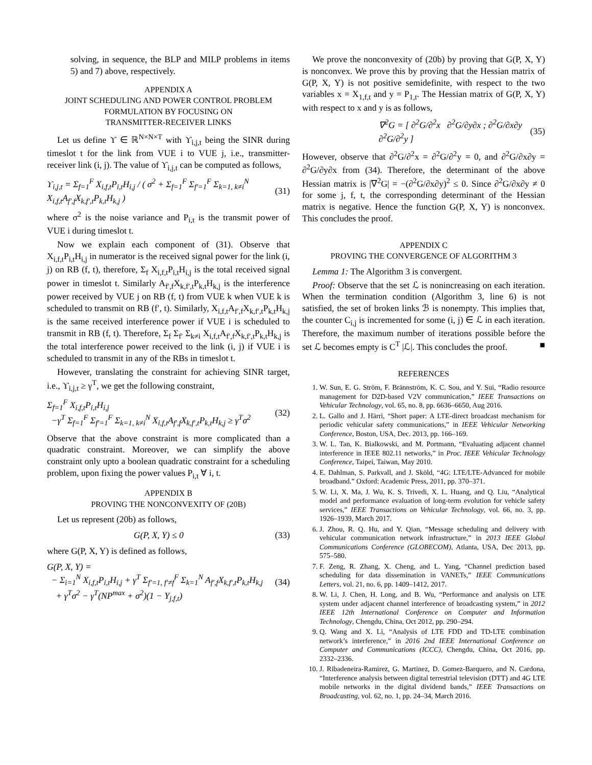solving, in sequence, the BLP and MILP problems in items 5) and 7) above, respectively.
APPENDIX A
JOINT SCHEDULING AND POWER CONTROL PROBLEM
FORMULATION BY FOCUSING ON
TRANSMITTER-RECEIVER LINKS
Let us define ϒ ∈ ℝ<sup>N×N×T</sup> with ϒ<sub>i,j,t</sub> being the SINR during timeslot t for the link from VUE i to VUE j, i.e., transmitter-receiver link (i, j). The value of ϒ<sub>i,j,t</sub> can be computed as follows,
ϒ<sub>i,j,t</sub> = Σ<sub>f=1</sub><sup>F</sup> X<sub>i,f,t</sub>P<sub>i,t</sub>H<sub>i,j</sub> / ( σ<sup>2</sup> + Σ<sub>f=1</sub><sup>F</sup> Σ<sub>f′=1</sub><sup>F</sup> Σ<sub>k=1, k≠i</sub><sup>N</sup> X<sub>i,f,t</sub>A<sub>f′,f</sub>X<sub>k,f′,t</sub>P<sub>k,t</sub>H<sub>k,j</sub> ) (31)
where σ<sup>2</sup> is the noise variance and P<sub>i,t</sub> is the transmit power of VUE i during timeslot t.
Now we explain each component of (31). Observe that X<sub>i,f,t</sub>P<sub>i,t</sub>H<sub>i,j</sub> in numerator is the received signal power for the link (i, j) on RB (f, t), therefore, Σ<sub>f</sub> X<sub>i,f,t</sub>P<sub>i,t</sub>H<sub>i,j</sub> is the total received signal power in timeslot t. Similarly A<sub>f′,f</sub>X<sub>k,f′,t</sub>P<sub>k,t</sub>H<sub>k,j</sub> is the interference power received by VUE j on RB (f, t) from VUE k when VUE k is scheduled to transmit on RB (f′, t). Similarly, X<sub>i,f,t</sub>A<sub>f′,f</sub>X<sub>k,f′,t</sub>P<sub>k,t</sub>H<sub>k,j</sub> is the same received interference power if VUE i is scheduled to transmit in RB (f, t). Therefore, Σ<sub>f</sub> Σ<sub>f′</sub> Σ<sub>k≠i</sub> X<sub>i,f,t</sub>A<sub>f′,f</sub>X<sub>k,f′,t</sub>P<sub>k,t</sub>H<sub>k,j</sub> is the total interference power received to the link (i, j) if VUE i is scheduled to transmit in any of the RBs in timeslot t.
However, translating the constraint for achieving SINR target, i.e., ϒ<sub>i,j,t</sub> ≥ γ<sup>T</sup>, we get the following constraint,
Σ<sub>f=1</sub><sup>F</sup> X<sub>i,f,t</sub>P<sub>i,t</sub>H<sub>i,j</sub>
−γ<sup>T</sup> Σ<sub>f=1</sub><sup>F</sup> Σ<sub>f′=1</sub><sup>F</sup> Σ<sub>k=1, k≠i</sub><sup>N</sup> X<sub>i,f,t</sub>A<sub>f′,f</sub>X<sub>k,f′,t</sub>P<sub>k,t</sub>H<sub>k,j</sub> ≥ γ<sup>T</sup>σ<sup>2</sup> (32)
Observe that the above constraint is more complicated than a quadratic constraint. Moreover, we can simplify the above constraint only upto a boolean quadratic constraint for a scheduling problem, upon fixing the power values P<sub>i,t</sub> ∀ i, t.
APPENDIX B
PROVING THE NONCONVEXITY OF (20B)
Let us represent (20b) as follows,
G(P, X, Y) ≤ 0 (33)
where G(P, X, Y) is defined as follows,
G(P, X, Y) =
− Σ<sub>i=1</sub><sup>N</sup> X<sub>i,f,t</sub>P<sub>i,t</sub>H<sub>i,j</sub> + γ<sup>T</sup> Σ<sub>f′=1, f′≠f</sub><sup>F</sup> Σ<sub>k=1</sub><sup>N</sup> A<sub>f′,f</sub>X<sub>k,f′,t</sub>P<sub>k,t</sub>H<sub>k,j</sub>
+ γ<sup>T</sup>σ<sup>2</sup> − γ<sup>T</sup>(NP<sup>max</sup> + σ<sup>2</sup>)(1 − Y<sub>j,f,t</sub>) (34)
We prove the nonconvexity of (20b) by proving that G(P, X, Y) is nonconvex. We prove this by proving that the Hessian matrix of G(P, X, Y) is not positive semidefinite, with respect to the two variables x = X<sub>1,f,t</sub> and y = P<sub>1,t</sub>. The Hessian matrix of G(P, X, Y) with respect to x and y is as follows,
∇<sup>2</sup>G = [ ∂<sup>2</sup>G/∂<sup>2</sup>x ∂<sup>2</sup>G/∂y∂x ; ∂<sup>2</sup>G/∂x∂y ∂<sup>2</sup>G/∂<sup>2</sup>y ] (35)
However, observe that ∂<sup>2</sup>G/∂<sup>2</sup>x = ∂<sup>2</sup>G/∂<sup>2</sup>y = 0, and ∂<sup>2</sup>G/∂x∂y = ∂<sup>2</sup>G/∂y∂x from (34). Therefore, the determinant of the above Hessian matrix is |∇<sup>2</sup>G| = −(∂<sup>2</sup>G/∂x∂y)<sup>2</sup> ≤ 0. Since ∂<sup>2</sup>G/∂x∂y ≠ 0 for some j, f, t, the corresponding determinant of the Hessian matrix is negative. Hence the function G(P, X, Y) is nonconvex. This concludes the proof.
APPENDIX C
PROVING THE CONVERGENCE OF ALGORITHM 3
Lemma 1: The Algorithm 3 is convergent.
Proof: Observe that the set ℒ is nonincreasing on each iteration. When the termination condition (Algorithm 3, line 6) is not satisfied, the set of broken links ℬ is nonempty. This implies that, the counter C<sub>i,j</sub> is incremented for some (i, j) ∈ ℒ in each iteration. Therefore, the maximum number of iterations possible before the set ℒ becomes empty is C<sup>T</sup> |ℒ|. This concludes the proof. ■
REFERENCES
1. W. Sun, E. G. Ström, F. Brännström, K. C. Sou, and Y. Sui, “Radio resource management for D2D-based V2V communication,” IEEE Transactions on Vehicular Technology, vol. 65, no. 8, pp. 6636–6650, Aug 2016.
2. L. Gallo and J. Härri, “Short paper: A LTE-direct broadcast mechanism for periodic vehicular safety communications,” in IEEE Vehicular Networking Conference, Boston, USA, Dec. 2013, pp. 166–169.
3. W. L. Tan, K. Bialkowski, and M. Portmann, “Evaluating adjacent channel interference in IEEE 802.11 networks,” in Proc. IEEE Vehicular Technology Conference, Taipei, Taiwan, May 2010.
4. E. Dahlman, S. Parkvall, and J. Sköld, “4G: LTE/LTE-Advanced for mobile broadband.” Oxford: Academic Press, 2011, pp. 370–371.
5. W. Li, X. Ma, J. Wu, K. S. Trivedi, X. L. Huang, and Q. Liu, “Analytical model and performance evaluation of long-term evolution for vehicle safety services,” IEEE Transactions on Vehicular Technology, vol. 66, no. 3, pp. 1926–1939, March 2017.
6. J. Zhou, R. Q. Hu, and Y. Qian, “Message scheduling and delivery with vehicular communication network infrastructure,” in 2013 IEEE Global Communications Conference (GLOBECOM), Atlanta, USA, Dec 2013, pp. 575–580.
7. F. Zeng, R. Zhang, X. Cheng, and L. Yang, “Channel prediction based scheduling for data dissemination in VANETs,” IEEE Communications Letters, vol. 21, no. 6, pp. 1409–1412, 2017.
8. W. Li, J. Chen, H. Long, and B. Wu, “Performance and analysis on LTE system under adjacent channel interference of broadcasting system,” in 2012 IEEE 12th International Conference on Computer and Information Technology, Chengdu, China, Oct 2012, pp. 290–294.
9. Q. Wang and X. Li, “Analysis of LTE FDD and TD-LTE combination network’s interference,” in 2016 2nd IEEE International Conference on Computer and Communications (ICCC), Chengdu, China, Oct 2016, pp. 2332–2336.
10. J. Ribadeneira-Ramirez, G. Martinez, D. Gomez-Barquero, and N. Cardona, “Interference analysis between digital terrestrial television (DTT) and 4G LTE mobile networks in the digital dividend bands,” IEEE Transactions on Broadcasting, vol. 62, no. 1, pp. 24–34, March 2016.